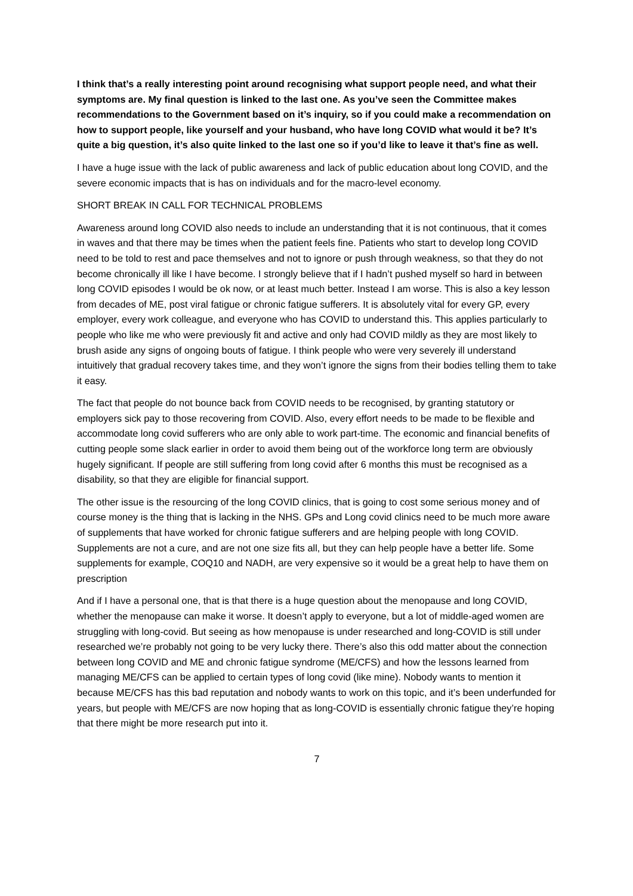I think that’s a really interesting point around recognising what support people need, and what their symptoms are. My final question is linked to the last one. As you’ve seen the Committee makes recommendations to the Government based on it’s inquiry, so if you could make a recommendation on how to support people, like yourself and your husband, who have long COVID what would it be? It’s quite a big question, it’s also quite linked to the last one so if you’d like to leave it that’s fine as well.
I have a huge issue with the lack of public awareness and lack of public education about long COVID, and the severe economic impacts that is has on individuals and for the macro-level economy.
SHORT BREAK IN CALL FOR TECHNICAL PROBLEMS
Awareness around long COVID also needs to include an understanding that it is not continuous, that it comes in waves and that there may be times when the patient feels fine. Patients who start to develop long COVID need to be told to rest and pace themselves and not to ignore or push through weakness, so that they do not become chronically ill like I have become. I strongly believe that if I hadn’t pushed myself so hard in between long COVID episodes I would be ok now, or at least much better. Instead I am worse. This is also a key lesson from decades of ME, post viral fatigue or chronic fatigue sufferers. It is absolutely vital for every GP, every employer, every work colleague, and everyone who has COVID to understand this. This applies particularly to people who like me who were previously fit and active and only had COVID mildly as they are most likely to brush aside any signs of ongoing bouts of fatigue. I think people who were very severely ill understand intuitively that gradual recovery takes time, and they won’t ignore the signs from their bodies telling them to take it easy.
The fact that people do not bounce back from COVID needs to be recognised, by granting statutory or employers sick pay to those recovering from COVID. Also, every effort needs to be made to be flexible and accommodate long covid sufferers who are only able to work part-time. The economic and financial benefits of cutting people some slack earlier in order to avoid them being out of the workforce long term are obviously hugely significant. If people are still suffering from long covid after 6 months this must be recognised as a disability, so that they are eligible for financial support.
The other issue is the resourcing of the long COVID clinics, that is going to cost some serious money and of course money is the thing that is lacking in the NHS. GPs and Long covid clinics need to be much more aware of supplements that have worked for chronic fatigue sufferers and are helping people with long COVID. Supplements are not a cure, and are not one size fits all, but they can help people have a better life. Some supplements for example, COQ10 and NADH, are very expensive so it would be a great help to have them on prescription
And if I have a personal one, that is that there is a huge question about the menopause and long COVID, whether the menopause can make it worse. It doesn’t apply to everyone, but a lot of middle-aged women are struggling with long-covid. But seeing as how menopause is under researched and long-COVID is still under researched we’re probably not going to be very lucky there. There’s also this odd matter about the connection between long COVID and ME and chronic fatigue syndrome (ME/CFS) and how the lessons learned from managing ME/CFS can be applied to certain types of long covid (like mine). Nobody wants to mention it because ME/CFS has this bad reputation and nobody wants to work on this topic, and it’s been underfunded for years, but people with ME/CFS are now hoping that as long-COVID is essentially chronic fatigue they’re hoping that there might be more research put into it.
7